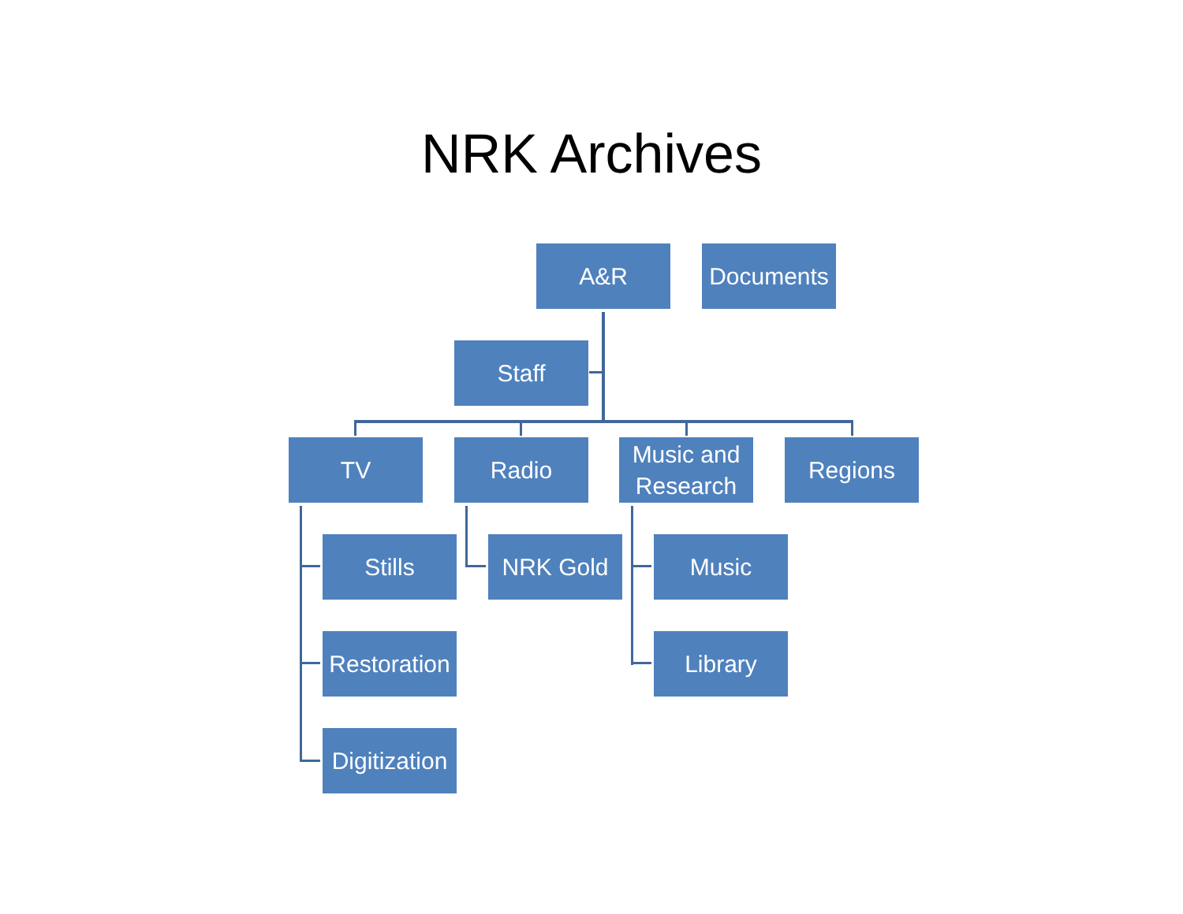NRK Archives
A&R Documents
Staff
TV Radio
Music and Research
Regions
Stills NRK Gold Music
Restoration
Library
Digitization